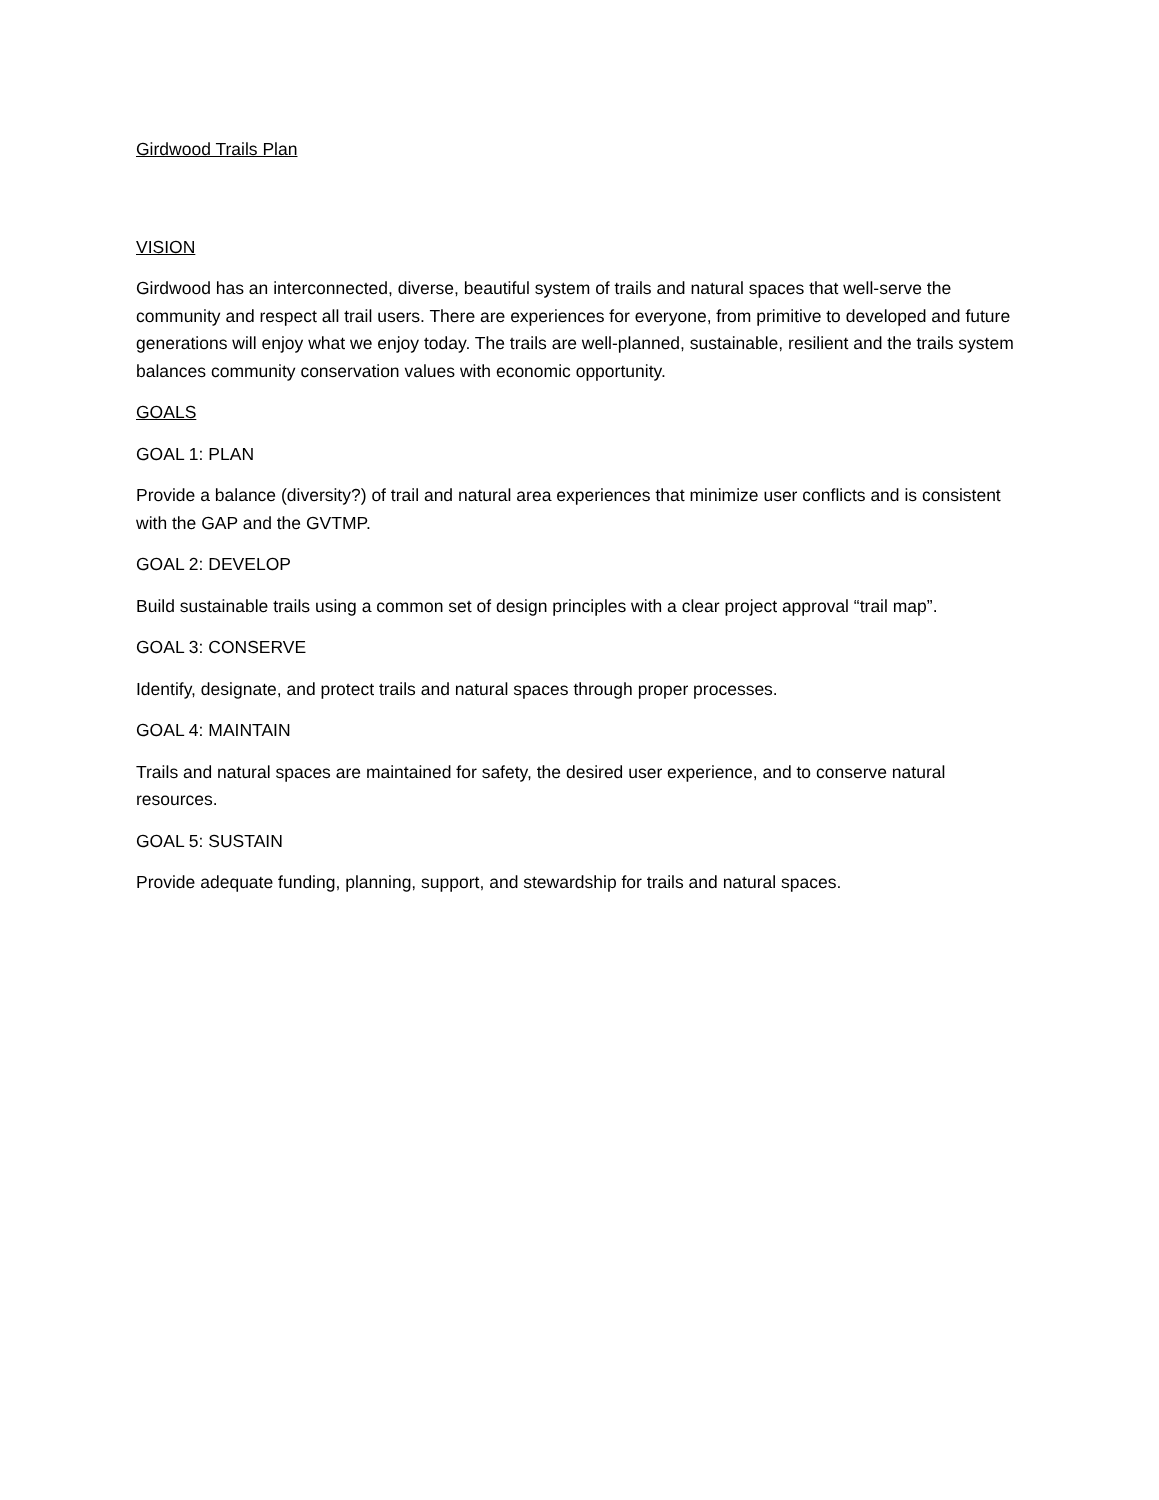Girdwood Trails Plan
VISION
Girdwood has an interconnected, diverse, beautiful system of trails and natural spaces that well-serve the community and respect all trail users. There are experiences for everyone, from primitive to developed and future generations will enjoy what we enjoy today. The trails are well-planned, sustainable, resilient and the trails system balances community conservation values with economic opportunity.
GOALS
GOAL 1: PLAN
Provide a balance (diversity?) of trail and natural area experiences that minimize user conflicts and is consistent with the GAP and the GVTMP.
GOAL 2: DEVELOP
Build sustainable trails using a common set of design principles with a clear project approval “trail map”.
GOAL 3: CONSERVE
Identify, designate, and protect trails and natural spaces through proper processes.
GOAL 4: MAINTAIN
Trails and natural spaces are maintained for safety, the desired user experience, and to conserve natural resources.
GOAL 5: SUSTAIN
Provide adequate funding, planning, support, and stewardship for trails and natural spaces.